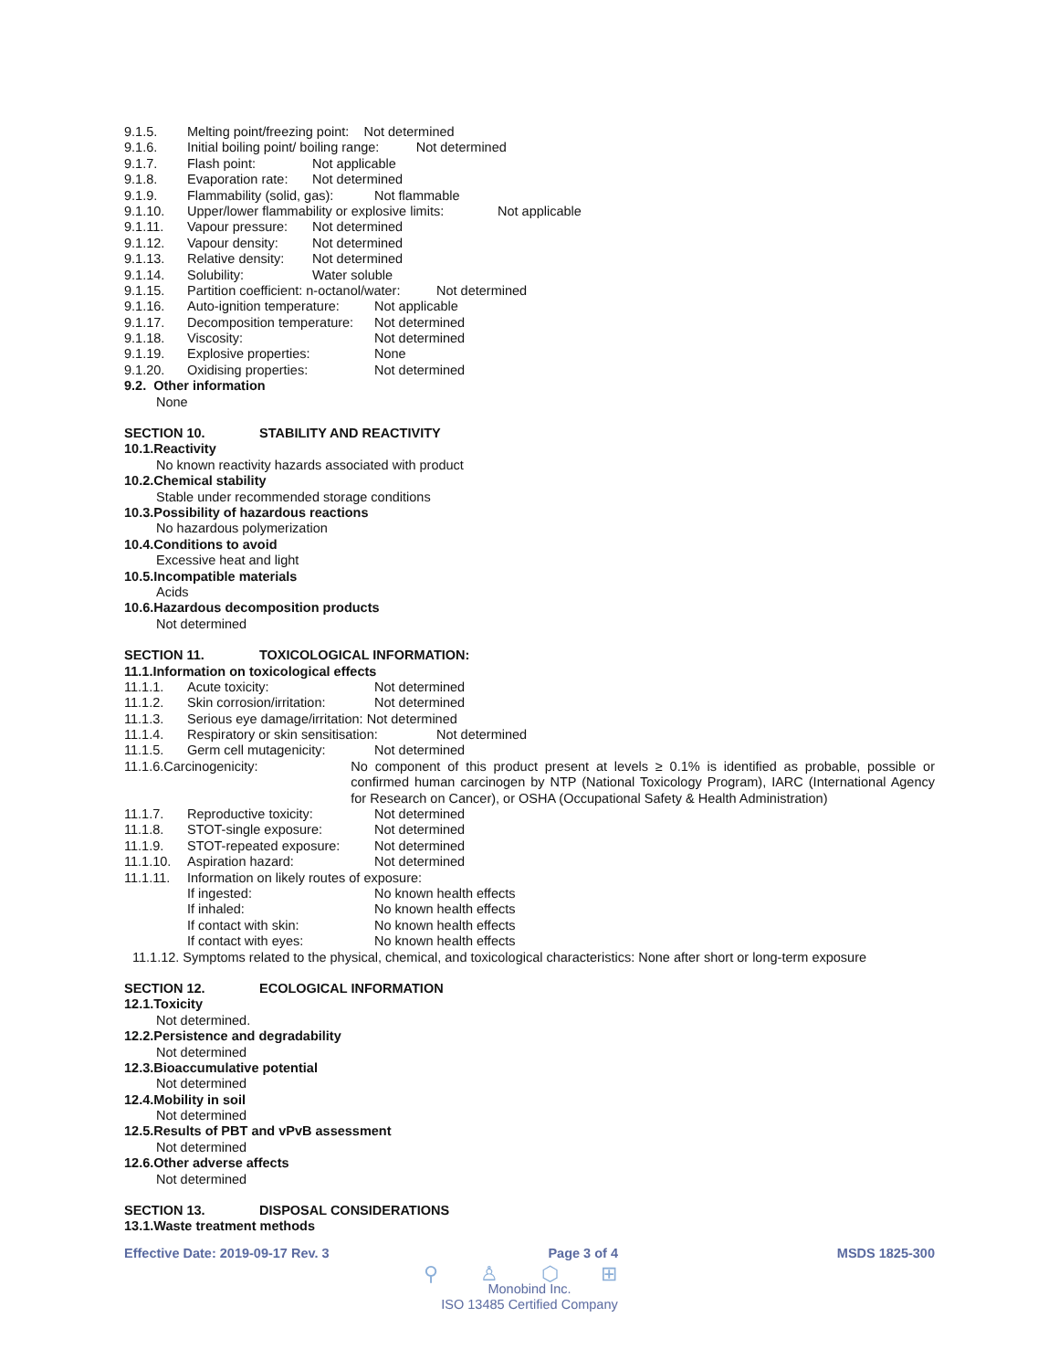9.1.5. Melting point/freezing point: Not determined
9.1.6. Initial boiling point/ boiling range: Not determined
9.1.7. Flash point: Not applicable
9.1.8. Evaporation rate: Not determined
9.1.9. Flammability (solid, gas): Not flammable
9.1.10. Upper/lower flammability or explosive limits: Not applicable
9.1.11. Vapour pressure: Not determined
9.1.12. Vapour density: Not determined
9.1.13. Relative density: Not determined
9.1.14. Solubility: Water soluble
9.1.15. Partition coefficient: n-octanol/water: Not determined
9.1.16. Auto-ignition temperature: Not applicable
9.1.17. Decomposition temperature: Not determined
9.1.18. Viscosity: Not determined
9.1.19. Explosive properties: None
9.1.20. Oxidising properties: Not determined
9.2. Other information
None
SECTION 10. STABILITY AND REACTIVITY
10.1.Reactivity
No known reactivity hazards associated with product
10.2.Chemical stability
Stable under recommended storage conditions
10.3.Possibility of hazardous reactions
No hazardous polymerization
10.4.Conditions to avoid
Excessive heat and light
10.5.Incompatible materials
Acids
10.6.Hazardous decomposition products
Not determined
SECTION 11. TOXICOLOGICAL INFORMATION:
11.1.Information on toxicological effects
11.1.1. Acute toxicity: Not determined
11.1.2. Skin corrosion/irritation: Not determined
11.1.3. Serious eye damage/irritation: Not determined
11.1.4. Respiratory or skin sensitisation: Not determined
11.1.5. Germ cell mutagenicity: Not determined
11.1.6. Carcinogenicity: No component of this product present at levels ≥ 0.1% is identified as probable, possible or confirmed human carcinogen by NTP (National Toxicology Program), IARC (International Agency for Research on Cancer), or OSHA (Occupational Safety & Health Administration)
11.1.7. Reproductive toxicity: Not determined
11.1.8. STOT-single exposure: Not determined
11.1.9. STOT-repeated exposure: Not determined
11.1.10. Aspiration hazard: Not determined
11.1.11. Information on likely routes of exposure:
If ingested: No known health effects
If inhaled: No known health effects
If contact with skin: No known health effects
If contact with eyes: No known health effects
11.1.12. Symptoms related to the physical, chemical, and toxicological characteristics: None after short or long-term exposure
SECTION 12. ECOLOGICAL INFORMATION
12.1.Toxicity
Not determined.
12.2.Persistence and degradability
Not determined
12.3.Bioaccumulative potential
Not determined
12.4.Mobility in soil
Not determined
12.5.Results of PBT and vPvB assessment
Not determined
12.6.Other adverse affects
Not determined
SECTION 13. DISPOSAL CONSIDERATIONS
13.1.Waste treatment methods
Effective Date: 2019-09-17 Rev. 3 Page 3 of 4 MSDS 1825-300
⚲ ♙ ⬡ ⊞
Monobind Inc.
ISO 13485 Certified Company